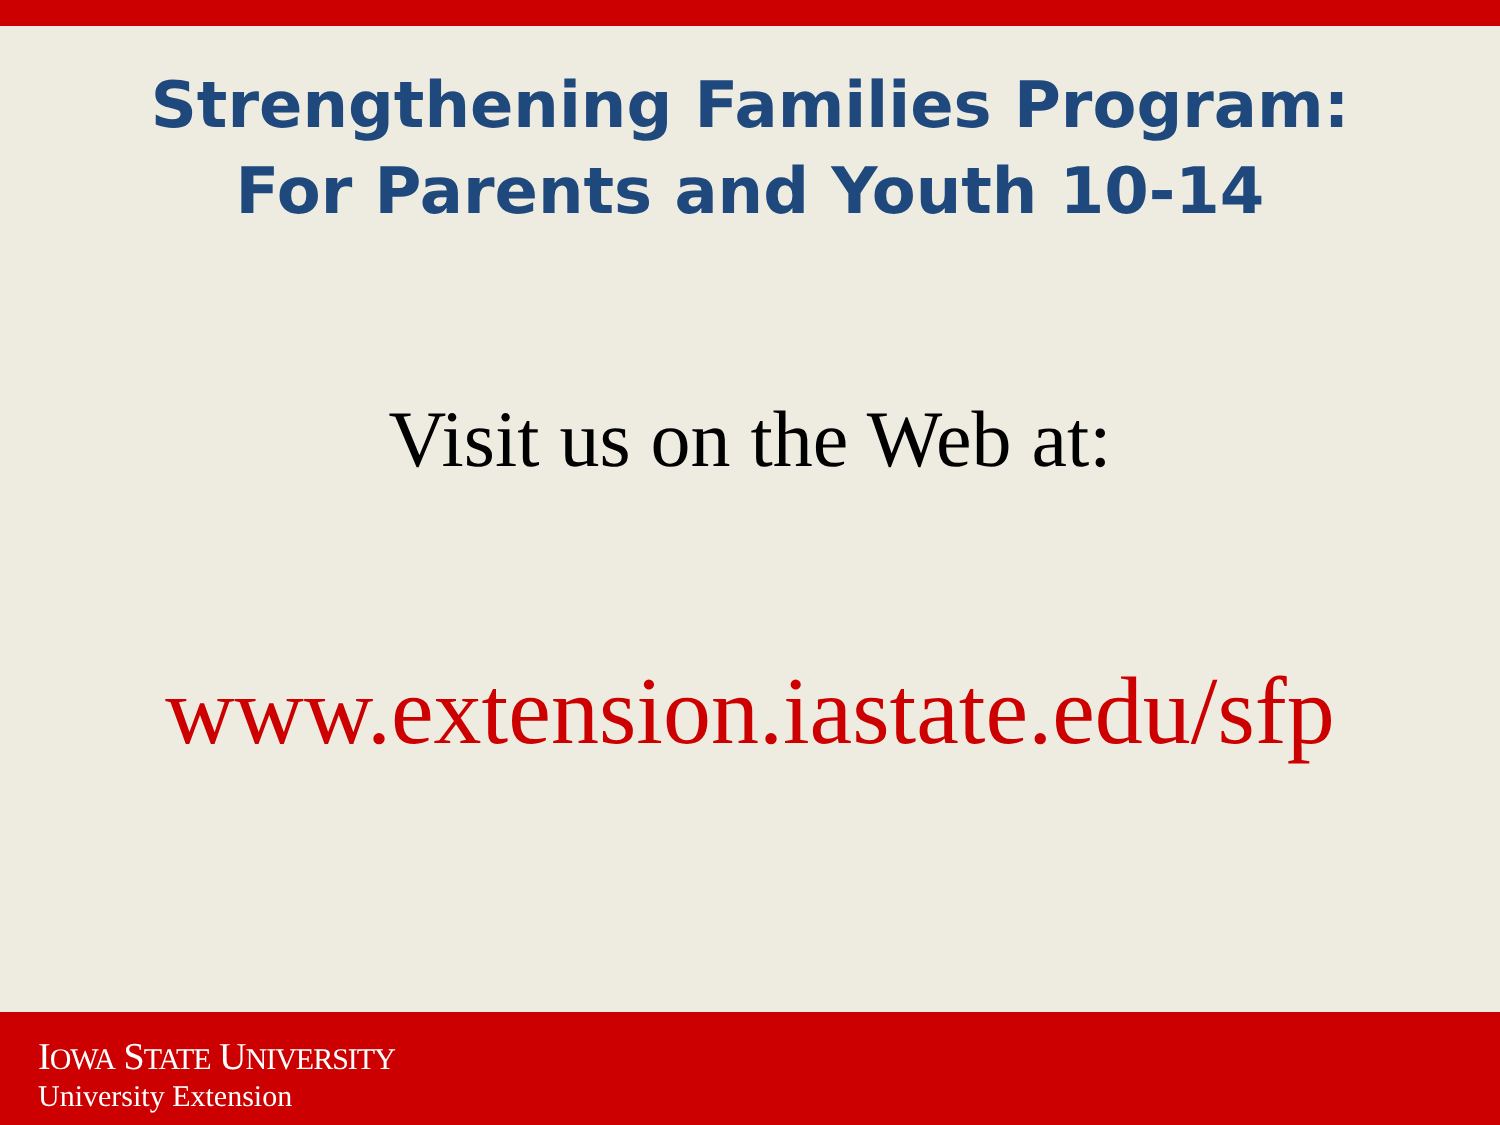Strengthening Families Program:
For Parents and Youth 10-14
Visit us on the Web at:
www.extension.iastate.edu/sfp
IOWA STATE UNIVERSITY
University Extension